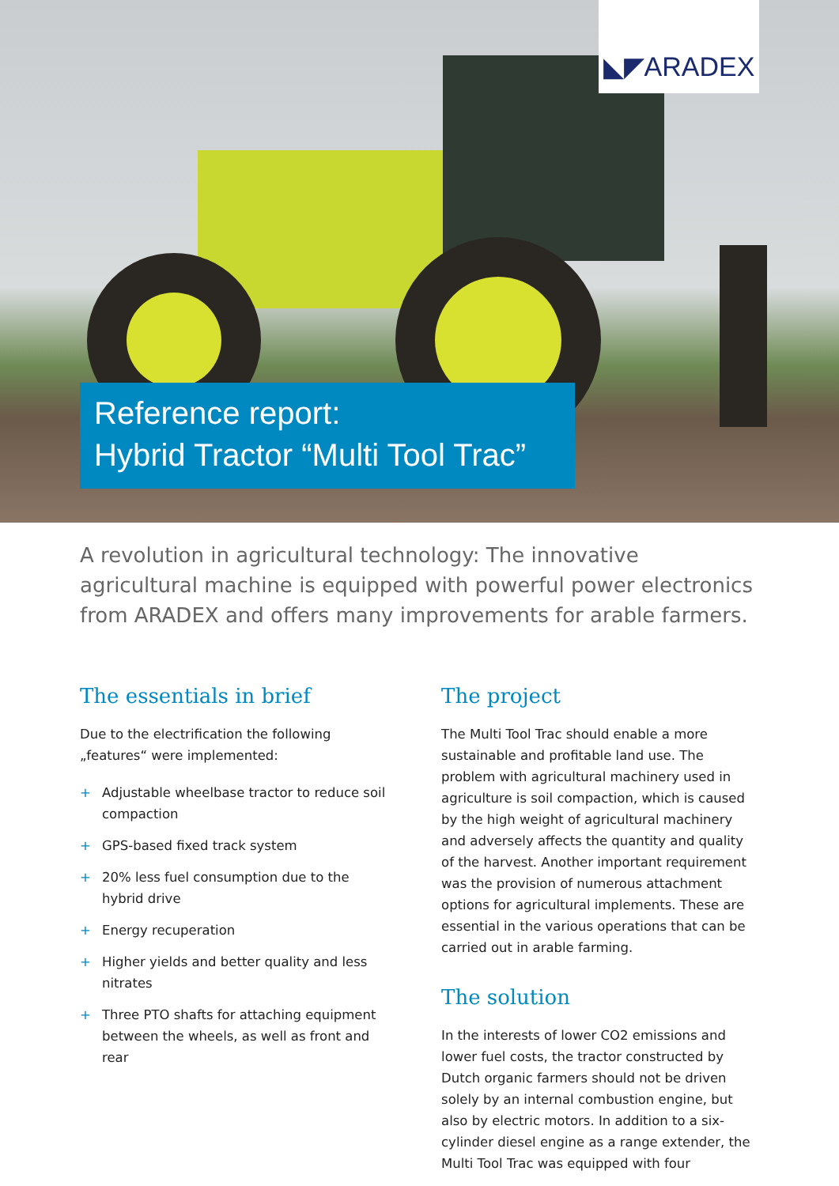◣◤ARADEX
Reference report:
Hybrid Tractor “Multi Tool Trac”
A revolution in agricultural technology: The innovative agricultural machine is equipped with powerful power electronics from ARADEX and offers many improvements for arable farmers.
The essentials in brief
Due to the electrification the following „features“ were implemented:
+ Adjustable wheelbase tractor to reduce soil compaction
+ GPS-based fixed track system
+ 20% less fuel consumption due to the hybrid drive
+ Energy recuperation
+ Higher yields and better quality and less nitrates
+ Three PTO shafts for attaching equipment between the wheels, as well as front and rear
The project
The Multi Tool Trac should enable a more sustainable and profitable land use. The problem with agricultural machinery used in agriculture is soil compaction, which is caused by the high weight of agricultural machinery and adversely affects the quantity and quality of the harvest. Another important requirement was the provision of numerous attachment options for agricultural implements. These are essential in the various operations that can be carried out in arable farming.
The solution
In the interests of lower CO2 emissions and lower fuel costs, the tractor constructed by Dutch organic farmers should not be driven solely by an internal combustion engine, but also by electric motors. In addition to a six-cylinder diesel engine as a range extender, the Multi Tool Trac was equipped with four